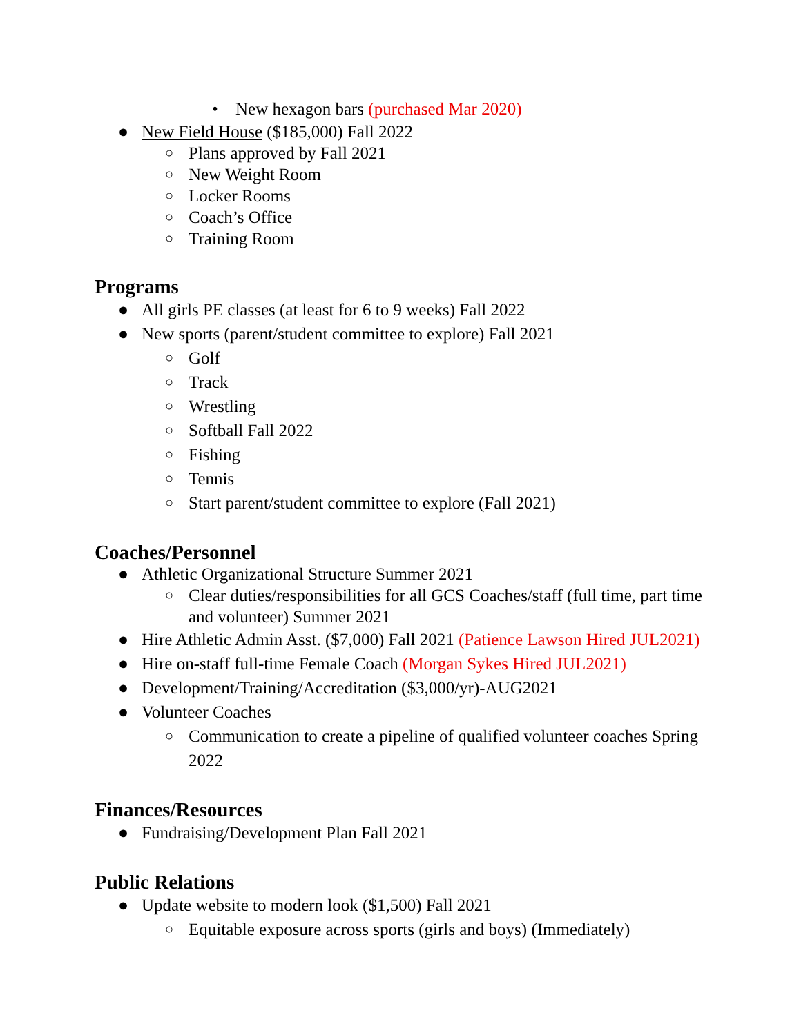• New hexagon bars (purchased Mar 2020)
● New Field House ($185,000) Fall 2022
○ Plans approved by Fall 2021
○ New Weight Room
○ Locker Rooms
○ Coach’s Office
○ Training Room
Programs
● All girls PE classes (at least for 6 to 9 weeks) Fall 2022
● New sports (parent/student committee to explore) Fall 2021
○ Golf
○ Track
○ Wrestling
○ Softball Fall 2022
○ Fishing
○ Tennis
○ Start parent/student committee to explore (Fall 2021)
Coaches/Personnel
● Athletic Organizational Structure Summer 2021
○ Clear duties/responsibilities for all GCS Coaches/staff (full time, part time and volunteer) Summer 2021
● Hire Athletic Admin Asst. ($7,000) Fall 2021 (Patience Lawson Hired JUL2021)
● Hire on-staff full-time Female Coach (Morgan Sykes Hired JUL2021)
● Development/Training/Accreditation ($3,000/yr)-AUG2021
● Volunteer Coaches
○ Communication to create a pipeline of qualified volunteer coaches Spring 2022
Finances/Resources
● Fundraising/Development Plan Fall 2021
Public Relations
● Update website to modern look ($1,500) Fall 2021
○ Equitable exposure across sports (girls and boys) (Immediately)